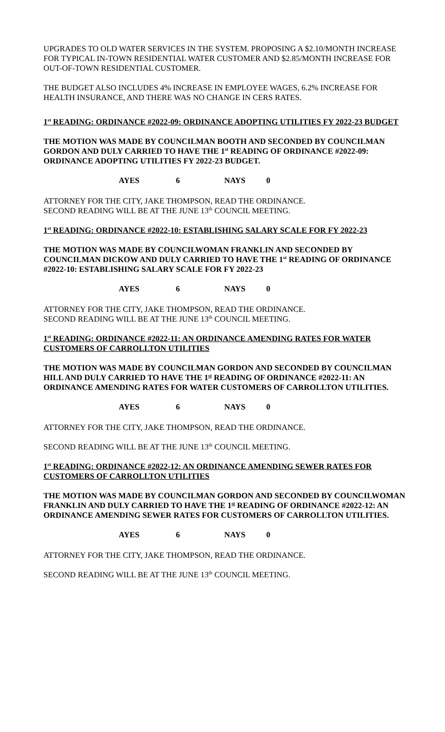UPGRADES TO OLD WATER SERVICES IN THE SYSTEM. PROPOSING A $2.10/MONTH INCREASE FOR TYPICAL IN-TOWN RESIDENTIAL WATER CUSTOMER AND $2.85/MONTH INCREASE FOR OUT-OF-TOWN RESIDENTIAL CUSTOMER.
THE BUDGET ALSO INCLUDES 4% INCREASE IN EMPLOYEE WAGES, 6.2% INCREASE FOR HEALTH INSURANCE, AND THERE WAS NO CHANGE IN CERS RATES.
1<sup>st</sup> READING: ORDINANCE #2022-09: ORDINANCE ADOPTING UTILITIES FY 2022-23 BUDGET
THE MOTION WAS MADE BY COUNCILMAN BOOTH AND SECONDED BY COUNCILMAN GORDON AND DULY CARRIED TO HAVE THE 1<sup>st</sup> READING OF ORDINANCE #2022-09: ORDINANCE ADOPTING UTILITIES FY 2022-23 BUDGET.
AYES 6 NAYS 0
ATTORNEY FOR THE CITY, JAKE THOMPSON, READ THE ORDINANCE.
SECOND READING WILL BE AT THE JUNE 13<sup>th</sup> COUNCIL MEETING.
1<sup>st</sup> READING: ORDINANCE #2022-10: ESTABLISHING SALARY SCALE FOR FY 2022-23
THE MOTION WAS MADE BY COUNCILWOMAN FRANKLIN AND SECONDED BY COUNCILMAN DICKOW AND DULY CARRIED TO HAVE THE 1<sup>st</sup> READING OF ORDINANCE #2022-10: ESTABLISHING SALARY SCALE FOR FY 2022-23
AYES 6 NAYS 0
ATTORNEY FOR THE CITY, JAKE THOMPSON, READ THE ORDINANCE.
SECOND READING WILL BE AT THE JUNE 13<sup>th</sup> COUNCIL MEETING.
1<sup>st</sup> READING: ORDINANCE #2022-11: AN ORDINANCE AMENDING RATES FOR WATER CUSTOMERS OF CARROLLTON UTILITIES
THE MOTION WAS MADE BY COUNCILMAN GORDON AND SECONDED BY COUNCILMAN HILL AND DULY CARRIED TO HAVE THE 1<sup>st</sup> READING OF ORDINANCE #2022-11: AN ORDINANCE AMENDING RATES FOR WATER CUSTOMERS OF CARROLLTON UTILITIES.
AYES 6 NAYS 0
ATTORNEY FOR THE CITY, JAKE THOMPSON, READ THE ORDINANCE.
SECOND READING WILL BE AT THE JUNE 13<sup>th</sup> COUNCIL MEETING.
1<sup>st</sup> READING: ORDINANCE #2022-12: AN ORDINANCE AMENDING SEWER RATES FOR CUSTOMERS OF CARROLLTON UTILITIES
THE MOTION WAS MADE BY COUNCILMAN GORDON AND SECONDED BY COUNCILWOMAN FRANKLIN AND DULY CARRIED TO HAVE THE 1<sup>st</sup> READING OF ORDINANCE #2022-12: AN ORDINANCE AMENDING SEWER RATES FOR CUSTOMERS OF CARROLLTON UTILITIES.
AYES 6 NAYS 0
ATTORNEY FOR THE CITY, JAKE THOMPSON, READ THE ORDINANCE.
SECOND READING WILL BE AT THE JUNE 13<sup>th</sup> COUNCIL MEETING.